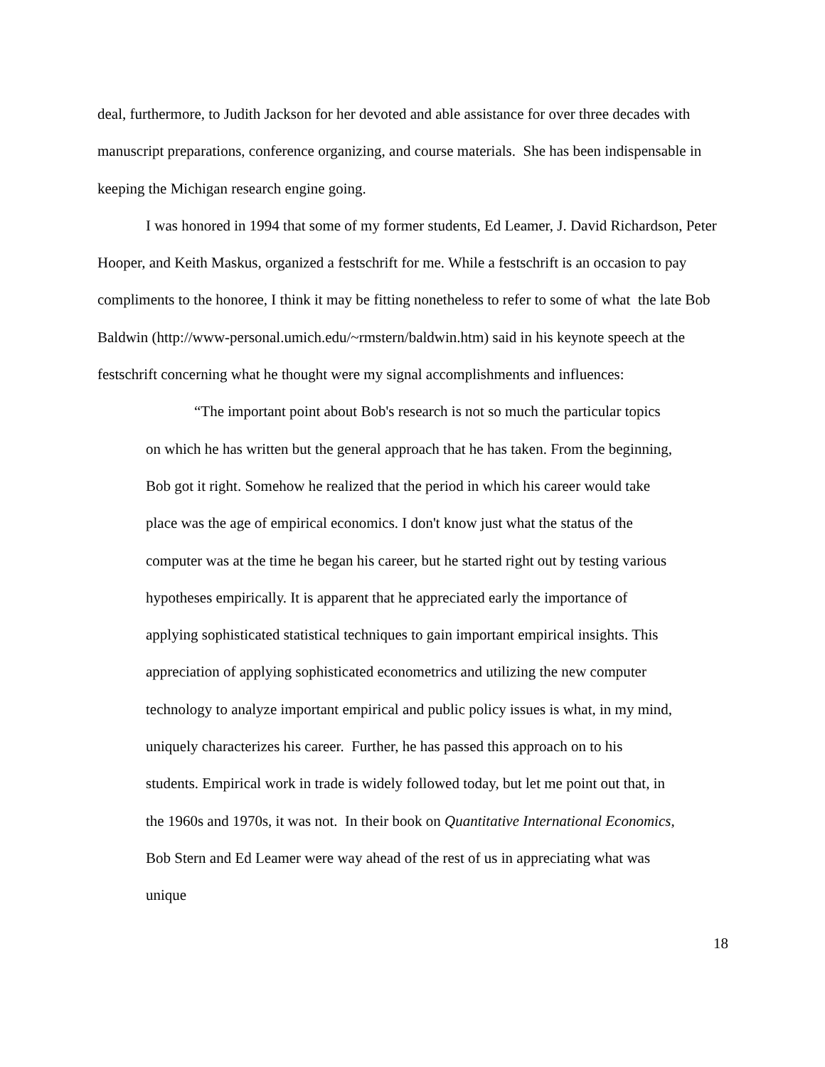deal, furthermore, to Judith Jackson for her devoted and able assistance for over three decades with manuscript preparations, conference organizing, and course materials. She has been indispensable in keeping the Michigan research engine going.
I was honored in 1994 that some of my former students, Ed Leamer, J. David Richardson, Peter Hooper, and Keith Maskus, organized a festschrift for me. While a festschrift is an occasion to pay compliments to the honoree, I think it may be fitting nonetheless to refer to some of what the late Bob Baldwin (http://www-personal.umich.edu/~rmstern/baldwin.htm) said in his keynote speech at the festschrift concerning what he thought were my signal accomplishments and influences:
“The important point about Bob's research is not so much the particular topics on which he has written but the general approach that he has taken. From the beginning, Bob got it right. Somehow he realized that the period in which his career would take place was the age of empirical economics. I don't know just what the status of the computer was at the time he began his career, but he started right out by testing various hypotheses empirically. It is apparent that he appreciated early the importance of applying sophisticated statistical techniques to gain important empirical insights. This appreciation of applying sophisticated econometrics and utilizing the new computer technology to analyze important empirical and public policy issues is what, in my mind, uniquely characterizes his career. Further, he has passed this approach on to his students. Empirical work in trade is widely followed today, but let me point out that, in the 1960s and 1970s, it was not. In their book on Quantitative International Economics, Bob Stern and Ed Leamer were way ahead of the rest of us in appreciating what was unique
18